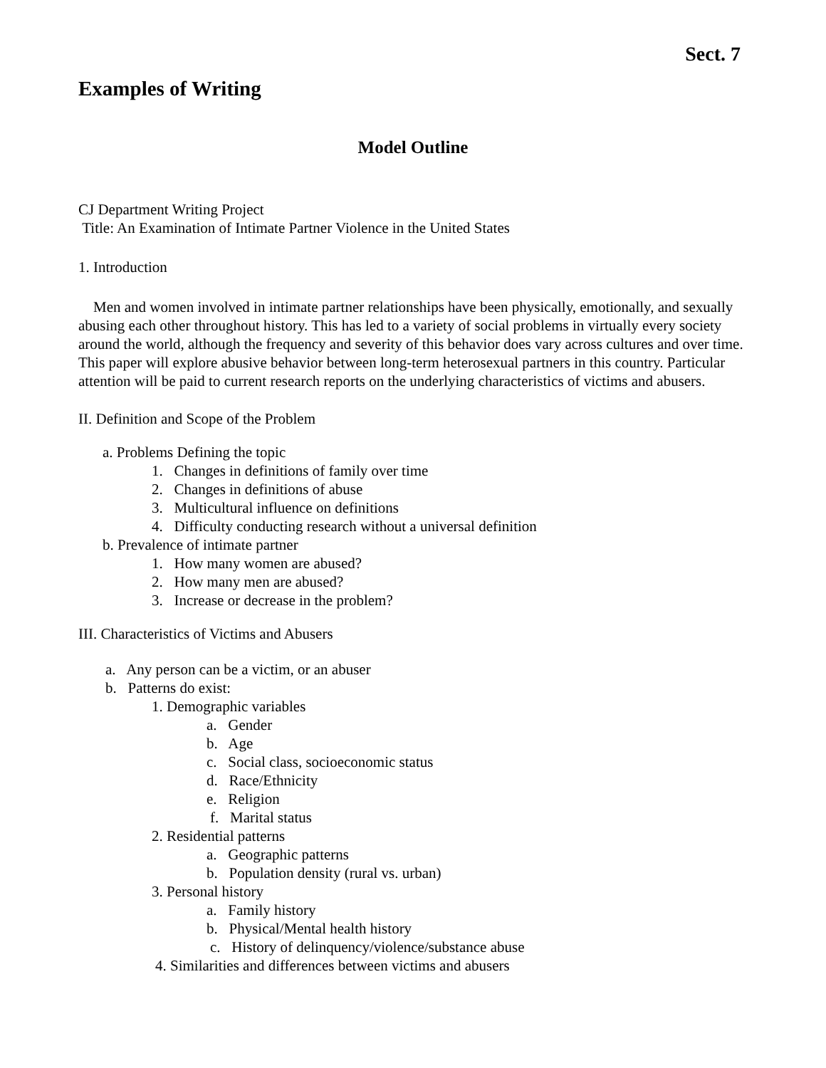Sect. 7
Examples of Writing
Model Outline
CJ Department Writing Project
Title: An Examination of Intimate Partner Violence in the United States
1. Introduction
Men and women involved in intimate partner relationships have been physically, emotionally, and sexually abusing each other throughout history. This has led to a variety of social problems in virtually every society around the world, although the frequency and severity of this behavior does vary across cultures and over time. This paper will explore abusive behavior between long-term heterosexual partners in this country. Particular attention will be paid to current research reports on the underlying characteristics of victims and abusers.
II. Definition and Scope of the Problem
a. Problems Defining the topic
1. Changes in definitions of family over time
2. Changes in definitions of abuse
3. Multicultural influence on definitions
4. Difficulty conducting research without a universal definition
b. Prevalence of intimate partner
1. How many women are abused?
2. How many men are abused?
3. Increase or decrease in the problem?
III. Characteristics of Victims and Abusers
a. Any person can be a victim, or an abuser
b. Patterns do exist:
1. Demographic variables
a. Gender
b. Age
c. Social class, socioeconomic status
d. Race/Ethnicity
e. Religion
f. Marital status
2. Residential patterns
a. Geographic patterns
b. Population density (rural vs. urban)
3. Personal history
a. Family history
b. Physical/Mental health history
c. History of delinquency/violence/substance abuse
4. Similarities and differences between victims and abusers